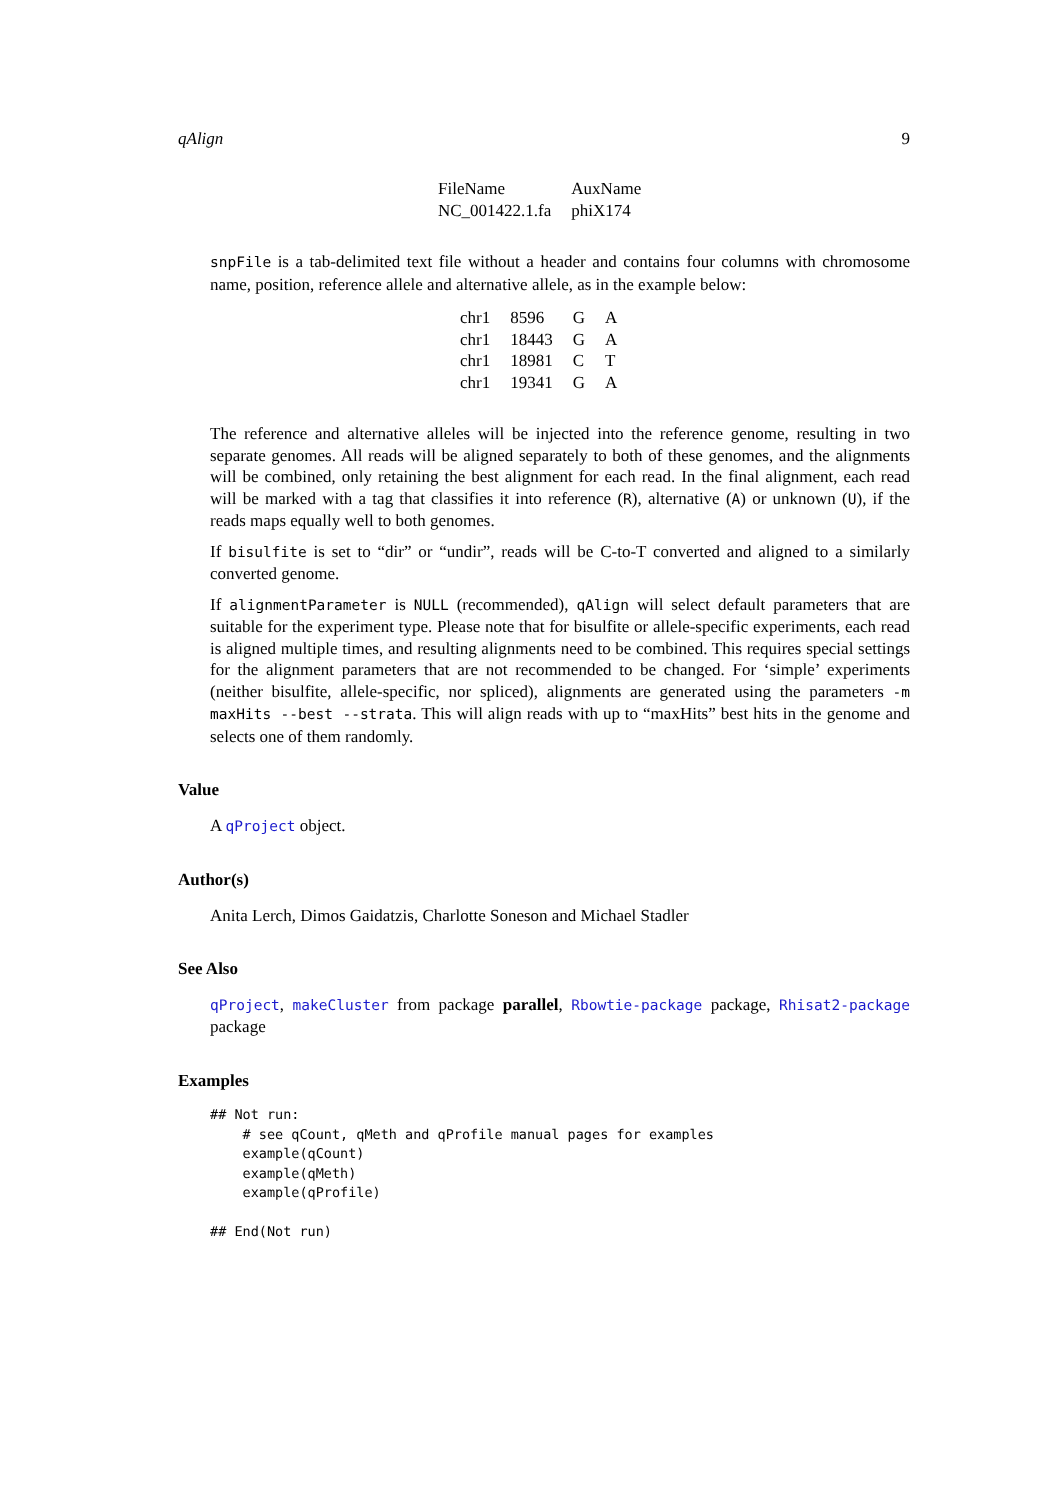qAlign 9
| FileName | AuxName |
| --- | --- |
| NC_001422.1.fa | phiX174 |
snpFile is a tab-delimited text file without a header and contains four columns with chromosome name, position, reference allele and alternative allele, as in the example below:
| chr1 | 8596 | G | A |
| chr1 | 18443 | G | A |
| chr1 | 18981 | C | T |
| chr1 | 19341 | G | A |
The reference and alternative alleles will be injected into the reference genome, resulting in two separate genomes. All reads will be aligned separately to both of these genomes, and the alignments will be combined, only retaining the best alignment for each read. In the final alignment, each read will be marked with a tag that classifies it into reference (R), alternative (A) or unknown (U), if the reads maps equally well to both genomes.
If bisulfite is set to “dir” or “undir”, reads will be C-to-T converted and aligned to a similarly converted genome.
If alignmentParameter is NULL (recommended), qAlign will select default parameters that are suitable for the experiment type. Please note that for bisulfite or allele-specific experiments, each read is aligned multiple times, and resulting alignments need to be combined. This requires special settings for the alignment parameters that are not recommended to be changed. For ‘simple’ experiments (neither bisulfite, allele-specific, nor spliced), alignments are generated using the parameters -m maxHits --best --strata. This will align reads with up to “maxHits” best hits in the genome and selects one of them randomly.
Value
A qProject object.
Author(s)
Anita Lerch, Dimos Gaidatzis, Charlotte Soneson and Michael Stadler
See Also
qProject, makeCluster from package parallel, Rbowtie-package package, Rhisat2-package package
Examples
## Not run: 
    # see qCount, qMeth and qProfile manual pages for examples
    example(qCount)
    example(qMeth)
    example(qProfile)

## End(Not run)